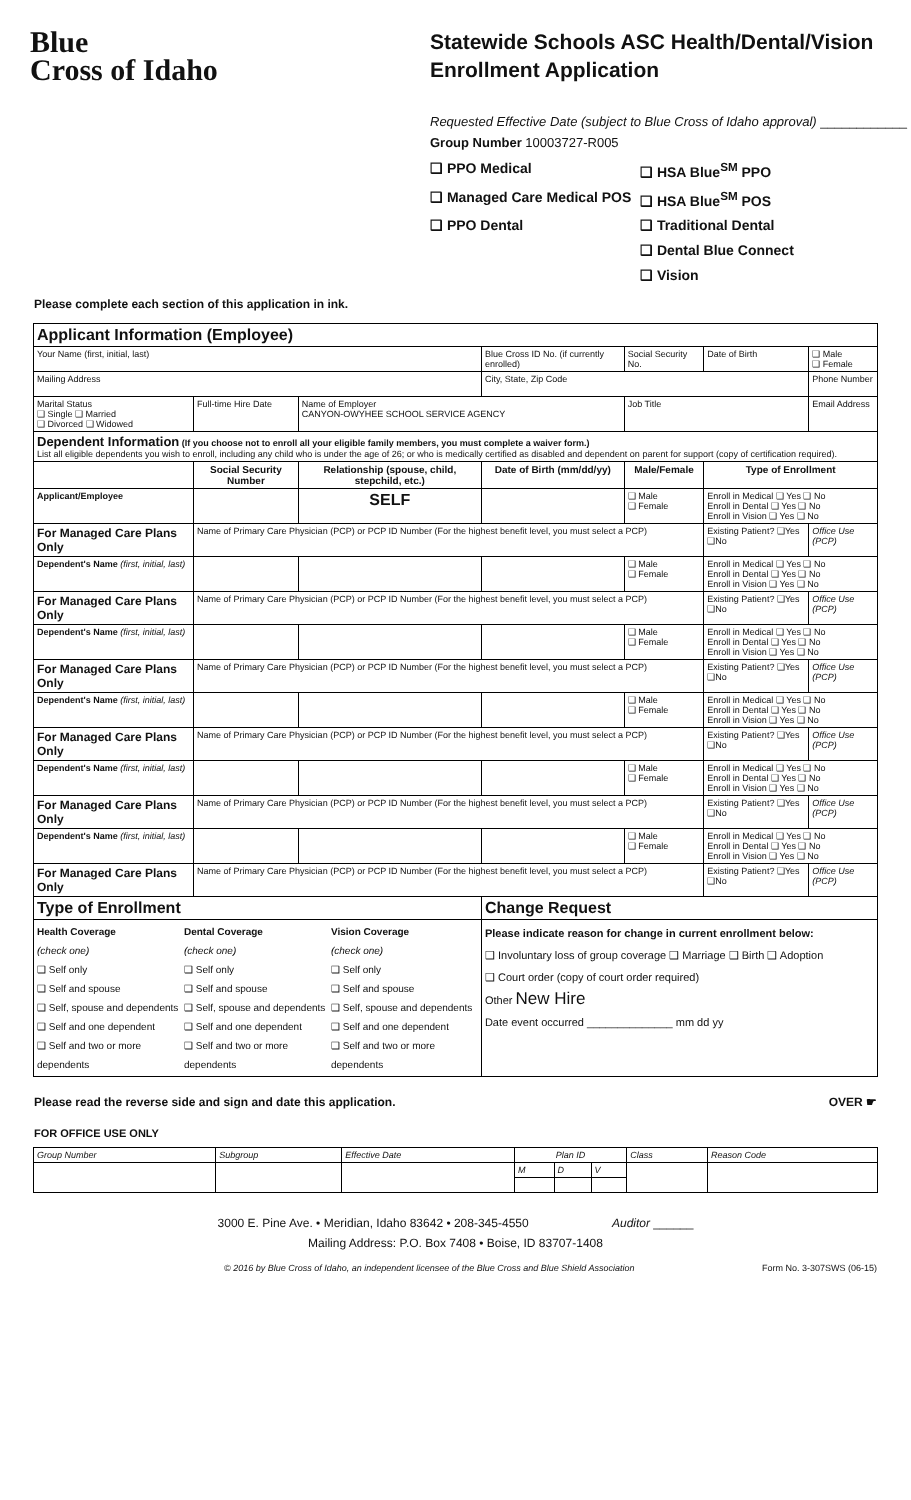Blue
Cross of Idaho
Statewide Schools ASC Health/Dental/Vision
Enrollment Application
Requested Effective Date (subject to Blue Cross of Idaho approval) ____________
Group Number 10003727-R005
❑ PPO Medical ❑ HSA Blue<sup>SM</sup> PPO ❑ Managed Care Medical POS ❑ HSA Blue<sup>SM</sup> POS ❑ PPO Dental ❑ Traditional Dental ❑ Dental Blue Connect ❑ Vision
Please complete each section of this application in ink.
| Applicant Information (Employee) | | | | | | | |
| Your Name (first, initial, last) | | | | Blue Cross ID No. (if currently enrolled) | Social Security No. | Date of Birth | ❑ Male ❑ Female |
| Mailing Address | | | | City, State, Zip Code | | | Phone Number |
| Marital Status ❑ Single ❑ Married ❑ Divorced ❑ Widowed | Full-time Hire Date | Name of Employer CANYON-OWYHEE SCHOOL SERVICE AGENCY | | | Job Title | | Email Address |
| Dependent Information (If you choose not to enroll all your eligible family members, you must complete a waiver form.) List all eligible dependents you wish to enroll, including any child who is under the age of 26; or who is medically certified as disabled and dependent on parent for support (copy of certification required). | | | | | | | |
| | Social Security Number | | Relationship (spouse, child, stepchild, etc.) | Date of Birth (mm/dd/yy) | Male/Female | Type of Enrollment | |
| Applicant/Employee | | | SELF | | ❑ Male ❑ Female | Enroll in Medical ❑ Yes ❑ No Enroll in Dental ❑ Yes ❑ No Enroll in Vision ❑ Yes ❑ No | |
| For Managed Care Plans Only | Name of Primary Care Physician (PCP) or PCP ID Number (For the highest benefit level, you must select a PCP) | | | | | Existing Patient? ❑Yes ❑No | Office Use (PCP) |
| Dependent's Name (first, initial, last) | | | | | ❑ Male ❑ Female | Enroll in Medical ❑ Yes ❑ No Enroll in Dental ❑ Yes ❑ No Enroll in Vision ❑ Yes ❑ No | |
| For Managed Care Plans Only | Name of Primary Care Physician (PCP) or PCP ID Number (For the highest benefit level, you must select a PCP) | | | | | Existing Patient? ❑Yes ❑No | Office Use (PCP) |
| Dependent's Name (first, initial, last) | | | | | ❑ Male ❑ Female | Enroll in Medical ❑ Yes ❑ No Enroll in Dental ❑ Yes ❑ No Enroll in Vision ❑ Yes ❑ No | |
| For Managed Care Plans Only | Name of Primary Care Physician (PCP) or PCP ID Number (For the highest benefit level, you must select a PCP) | | | | | Existing Patient? ❑Yes ❑No | Office Use (PCP) |
| Dependent's Name (first, initial, last) | | | | | ❑ Male ❑ Female | Enroll in Medical ❑ Yes ❑ No Enroll in Dental ❑ Yes ❑ No Enroll in Vision ❑ Yes ❑ No | |
| For Managed Care Plans Only | Name of Primary Care Physician (PCP) or PCP ID Number (For the highest benefit level, you must select a PCP) | | | | | Existing Patient? ❑Yes ❑No | Office Use (PCP) |
| Dependent's Name (first, initial, last) | | | | | ❑ Male ❑ Female | Enroll in Medical ❑ Yes ❑ No Enroll in Dental ❑ Yes ❑ No Enroll in Vision ❑ Yes ❑ No | |
| For Managed Care Plans Only | Name of Primary Care Physician (PCP) or PCP ID Number (For the highest benefit level, you must select a PCP) | | | | | Existing Patient? ❑Yes ❑No | Office Use (PCP) |
| Dependent's Name (first, initial, last) | | | | | ❑ Male ❑ Female | Enroll in Medical ❑ Yes ❑ No Enroll in Dental ❑ Yes ❑ No Enroll in Vision ❑ Yes ❑ No | |
| For Managed Care Plans Only | Name of Primary Care Physician (PCP) or PCP ID Number (For the highest benefit level, you must select a PCP) | | | | | Existing Patient? ❑Yes ❑No | Office Use (PCP) |
| Type of Enrollment | | | | Change Request | | | |
| Health Coverage Dental Coverage Vision Coverage (check one) (check one) (check one) ❑ Self only ❑ Self only ❑ Self only ❑ Self and spouse ❑ Self and spouse ❑ Self and spouse ❑ Self, spouse and dependents ❑ Self, spouse and dependents ❑ Self, spouse and dependents ❑ Self and one dependent ❑ Self and one dependent ❑ Self and one dependent ❑ Self and two or more dependents ❑ Self and two or more dependents ❑ Self and two or more dependents | | | | Please indicate reason for change in current enrollment below: ❑ Involuntary loss of group coverage ❑ Marriage ❑ Birth ❑ Adoption ❑ Court order (copy of court order required) Other New Hire Date event occurred ______________ mm dd yy | | | |
Please read the reverse side and sign and date this application. OVER ☛
FOR OFFICE USE ONLY
| Group Number | Subgroup | Effective Date | Plan ID | | | Class | Reason Code |
| | | | M | D | V | | |
3000 E. Pine Ave. • Meridian, Idaho 83642 • 208-345-4550 Auditor ______
Mailing Address: P.O. Box 7408 • Boise, ID 83707-1408
© 2016 by Blue Cross of Idaho, an independent licensee of the Blue Cross and Blue Shield Association Form No. 3-307SWS (06-15)